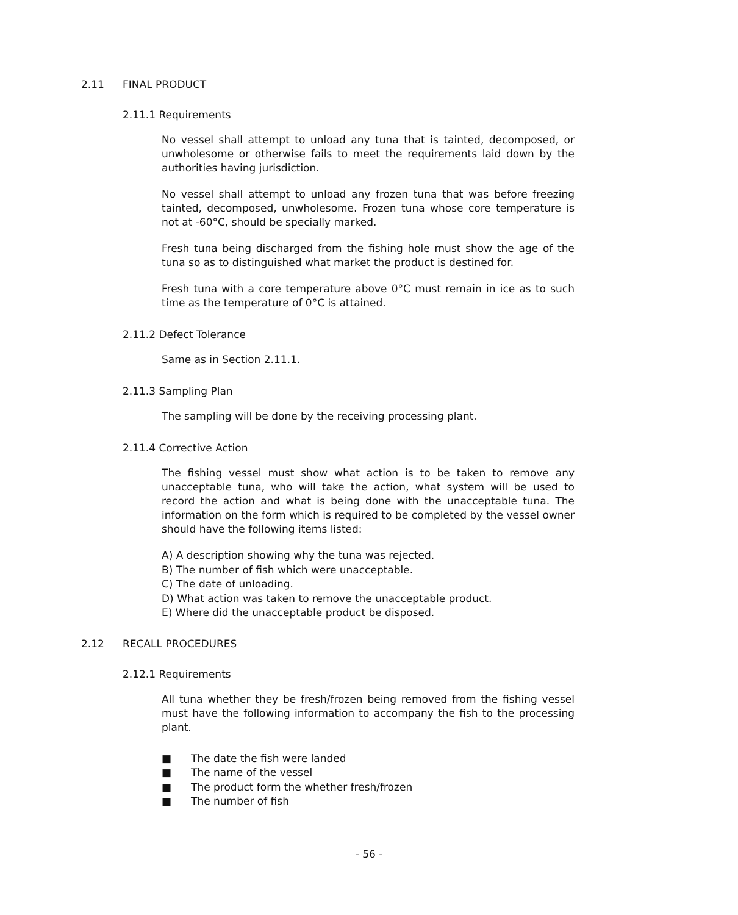2.11 FINAL PRODUCT
2.11.1 Requirements
No vessel shall attempt to unload any tuna that is tainted, decomposed, or unwholesome or otherwise fails to meet the requirements laid down by the authorities having jurisdiction.
No vessel shall attempt to unload any frozen tuna that was before freezing tainted, decomposed, unwholesome. Frozen tuna whose core temperature is not at -60°C, should be specially marked.
Fresh tuna being discharged from the fishing hole must show the age of the tuna so as to distinguished what market the product is destined for.
Fresh tuna with a core temperature above 0°C must remain in ice as to such time as the temperature of 0°C is attained.
2.11.2 Defect Tolerance
Same as in Section 2.11.1.
2.11.3 Sampling Plan
The sampling will be done by the receiving processing plant.
2.11.4 Corrective Action
The fishing vessel must show what action is to be taken to remove any unacceptable tuna, who will take the action, what system will be used to record the action and what is being done with the unacceptable tuna. The information on the form which is required to be completed by the vessel owner should have the following items listed:
A) A description showing why the tuna was rejected.
B) The number of fish which were unacceptable.
C) The date of unloading.
D) What action was taken to remove the unacceptable product.
E) Where did the unacceptable product be disposed.
2.12 RECALL PROCEDURES
2.12.1 Requirements
All tuna whether they be fresh/frozen being removed from the fishing vessel must have the following information to accompany the fish to the processing plant.
■ The date the fish were landed
■ The name of the vessel
■ The product form the whether fresh/frozen
■ The number of fish
- 56 -